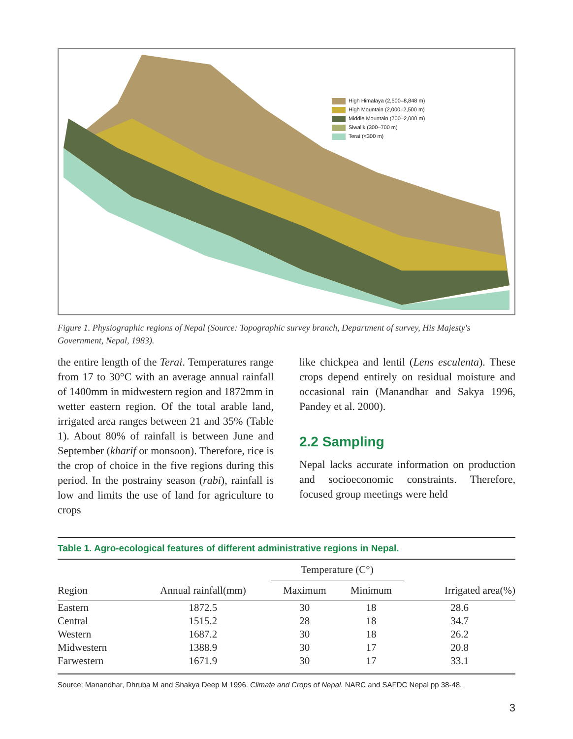High Himalaya (2,500–8,848 m)
High Mountain (2,000–2,500 m)
Middle Mountain (700–2,000 m)
Siwalik (300–700 m)
Terai (<300 m)
Figure 1. Physiographic regions of Nepal (Source: Topographic survey branch, Department of survey, His Majesty's Government, Nepal, 1983).
the entire length of the Terai. Temperatures range from 17 to 30°C with an average annual rainfall of 1400mm in midwestern region and 1872mm in wetter eastern region. Of the total arable land, irrigated area ranges between 21 and 35% (Table 1). About 80% of rainfall is between June and September (kharif or monsoon). Therefore, rice is the crop of choice in the five regions during this period. In the postrainy season (rabi), rainfall is low and limits the use of land for agriculture to crops
like chickpea and lentil (Lens esculenta). These crops depend entirely on residual moisture and occasional rain (Manandhar and Sakya 1996, Pandey et al. 2000).
2.2 Sampling
Nepal lacks accurate information on production and socioeconomic constraints. Therefore, focused group meetings were held
Table 1. Agro-ecological features of different administrative regions in Nepal.
| Region | Annual rainfall(mm) | Temperature (C°) | | Irrigated area(%) |
| --- | --- | --- | --- | --- |
| | | Maximum | Minimum | |
| Eastern | 1872.5 | 30 | 18 | 28.6 |
| Central | 1515.2 | 28 | 18 | 34.7 |
| Western | 1687.2 | 30 | 18 | 26.2 |
| Midwestern | 1388.9 | 30 | 17 | 20.8 |
| Farwestern | 1671.9 | 30 | 17 | 33.1 |
Source: Manandhar, Dhruba M and Shakya Deep M 1996. Climate and Crops of Nepal. NARC and SAFDC Nepal pp 38-48.
3